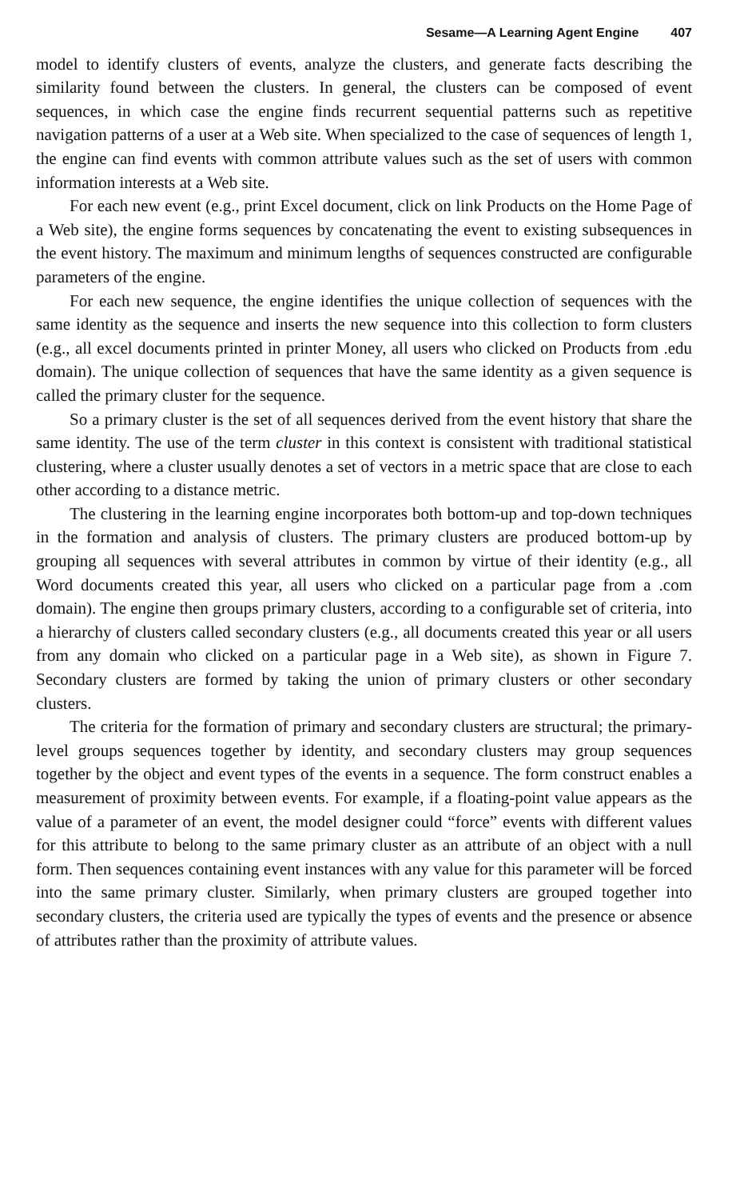Sesame—A Learning Agent Engine 407
model to identify clusters of events, analyze the clusters, and generate facts describing the similarity found between the clusters. In general, the clusters can be composed of event sequences, in which case the engine finds recurrent sequential patterns such as repetitive navigation patterns of a user at a Web site. When specialized to the case of sequences of length 1, the engine can find events with common attribute values such as the set of users with common information interests at a Web site.
For each new event (e.g., print Excel document, click on link Products on the Home Page of a Web site), the engine forms sequences by concatenating the event to existing subsequences in the event history. The maximum and minimum lengths of sequences constructed are configurable parameters of the engine.
For each new sequence, the engine identifies the unique collection of sequences with the same identity as the sequence and inserts the new sequence into this collection to form clusters (e.g., all excel documents printed in printer Money, all users who clicked on Products from .edu domain). The unique collection of sequences that have the same identity as a given sequence is called the primary cluster for the sequence.
So a primary cluster is the set of all sequences derived from the event history that share the same identity. The use of the term cluster in this context is consistent with traditional statistical clustering, where a cluster usually denotes a set of vectors in a metric space that are close to each other according to a distance metric.
The clustering in the learning engine incorporates both bottom-up and top-down techniques in the formation and analysis of clusters. The primary clusters are produced bottom-up by grouping all sequences with several attributes in common by virtue of their identity (e.g., all Word documents created this year, all users who clicked on a particular page from a .com domain). The engine then groups primary clusters, according to a configurable set of criteria, into a hierarchy of clusters called secondary clusters (e.g., all documents created this year or all users from any domain who clicked on a particular page in a Web site), as shown in Figure 7. Secondary clusters are formed by taking the union of primary clusters or other secondary clusters.
The criteria for the formation of primary and secondary clusters are structural; the primary-level groups sequences together by identity, and secondary clusters may group sequences together by the object and event types of the events in a sequence. The form construct enables a measurement of proximity between events. For example, if a floating-point value appears as the value of a parameter of an event, the model designer could “force” events with different values for this attribute to belong to the same primary cluster as an attribute of an object with a null form. Then sequences containing event instances with any value for this parameter will be forced into the same primary cluster. Similarly, when primary clusters are grouped together into secondary clusters, the criteria used are typically the types of events and the presence or absence of attributes rather than the proximity of attribute values.